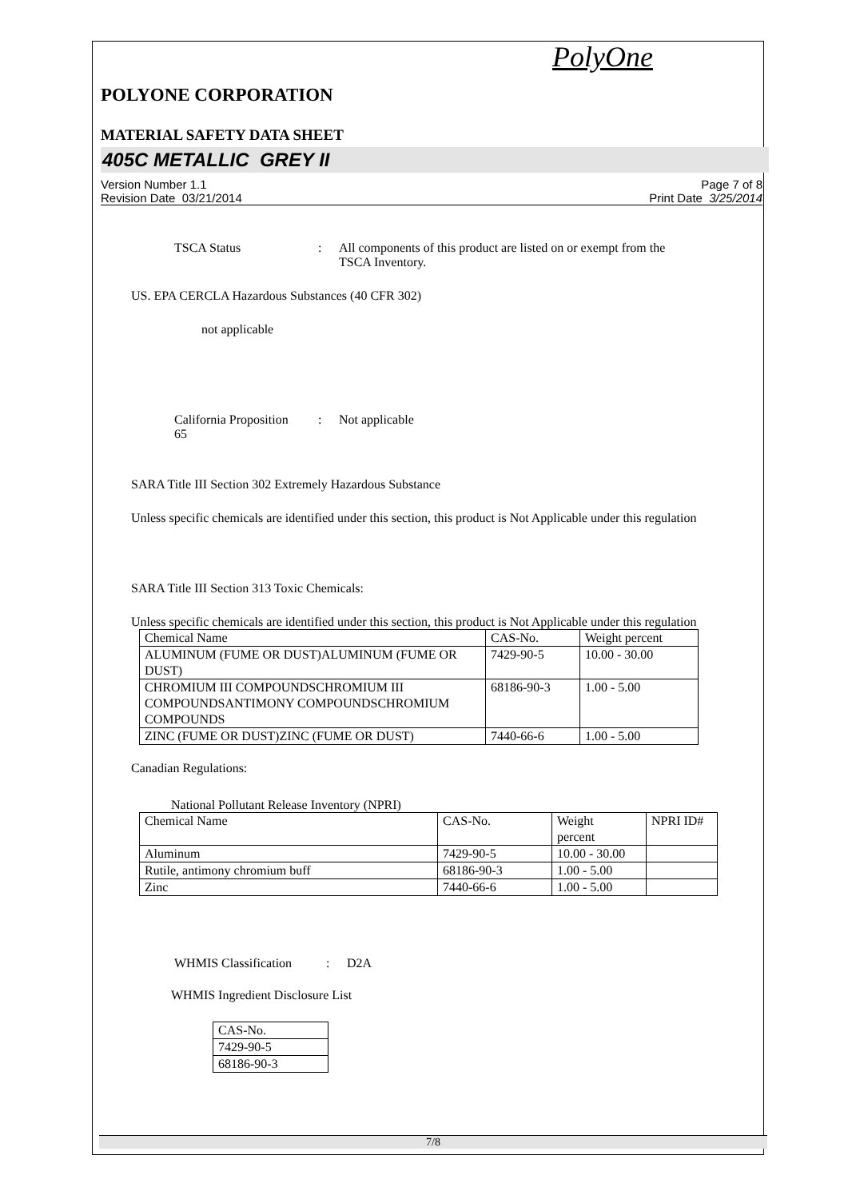PolyOne
POLYONE CORPORATION
MATERIAL SAFETY DATA SHEET
405C METALLIC GREY II
Version Number 1.1
Revision Date 03/21/2014
Page 7 of 8
Print Date 3/25/2014
TSCA Status : All components of this product are listed on or exempt from the
TSCA Inventory.
US. EPA CERCLA Hazardous Substances (40 CFR 302)
not applicable
California Proposition
65
: Not applicable
SARA Title III Section 302 Extremely Hazardous Substance
Unless specific chemicals are identified under this section, this product is Not Applicable under this regulation
SARA Title III Section 313 Toxic Chemicals:
Unless specific chemicals are identified under this section, this product is Not Applicable under this regulation
| Chemical Name | CAS-No. | Weight percent |
| ALUMINUM (FUME OR DUST)ALUMINUM (FUME OR DUST) | 7429-90-5 | 10.00 - 30.00 |
| CHROMIUM III COMPOUNDSCHROMIUM III COMPOUNDSANTIMONY COMPOUNDSCHROMIUM COMPOUNDS | 68186-90-3 | 1.00 - 5.00 |
| ZINC (FUME OR DUST)ZINC (FUME OR DUST) | 7440-66-6 | 1.00 - 5.00 |
Canadian Regulations:
National Pollutant Release Inventory (NPRI)
| Chemical Name | CAS-No. | Weight percent | NPRI ID# |
| Aluminum | 7429-90-5 | 10.00 - 30.00 | |
| Rutile, antimony chromium buff | 68186-90-3 | 1.00 - 5.00 | |
| Zinc | 7440-66-6 | 1.00 - 5.00 | |
WHMIS Classification
: D2A
WHMIS Ingredient Disclosure List
| CAS-No. |
| 7429-90-5 |
| 68186-90-3 |
7/8